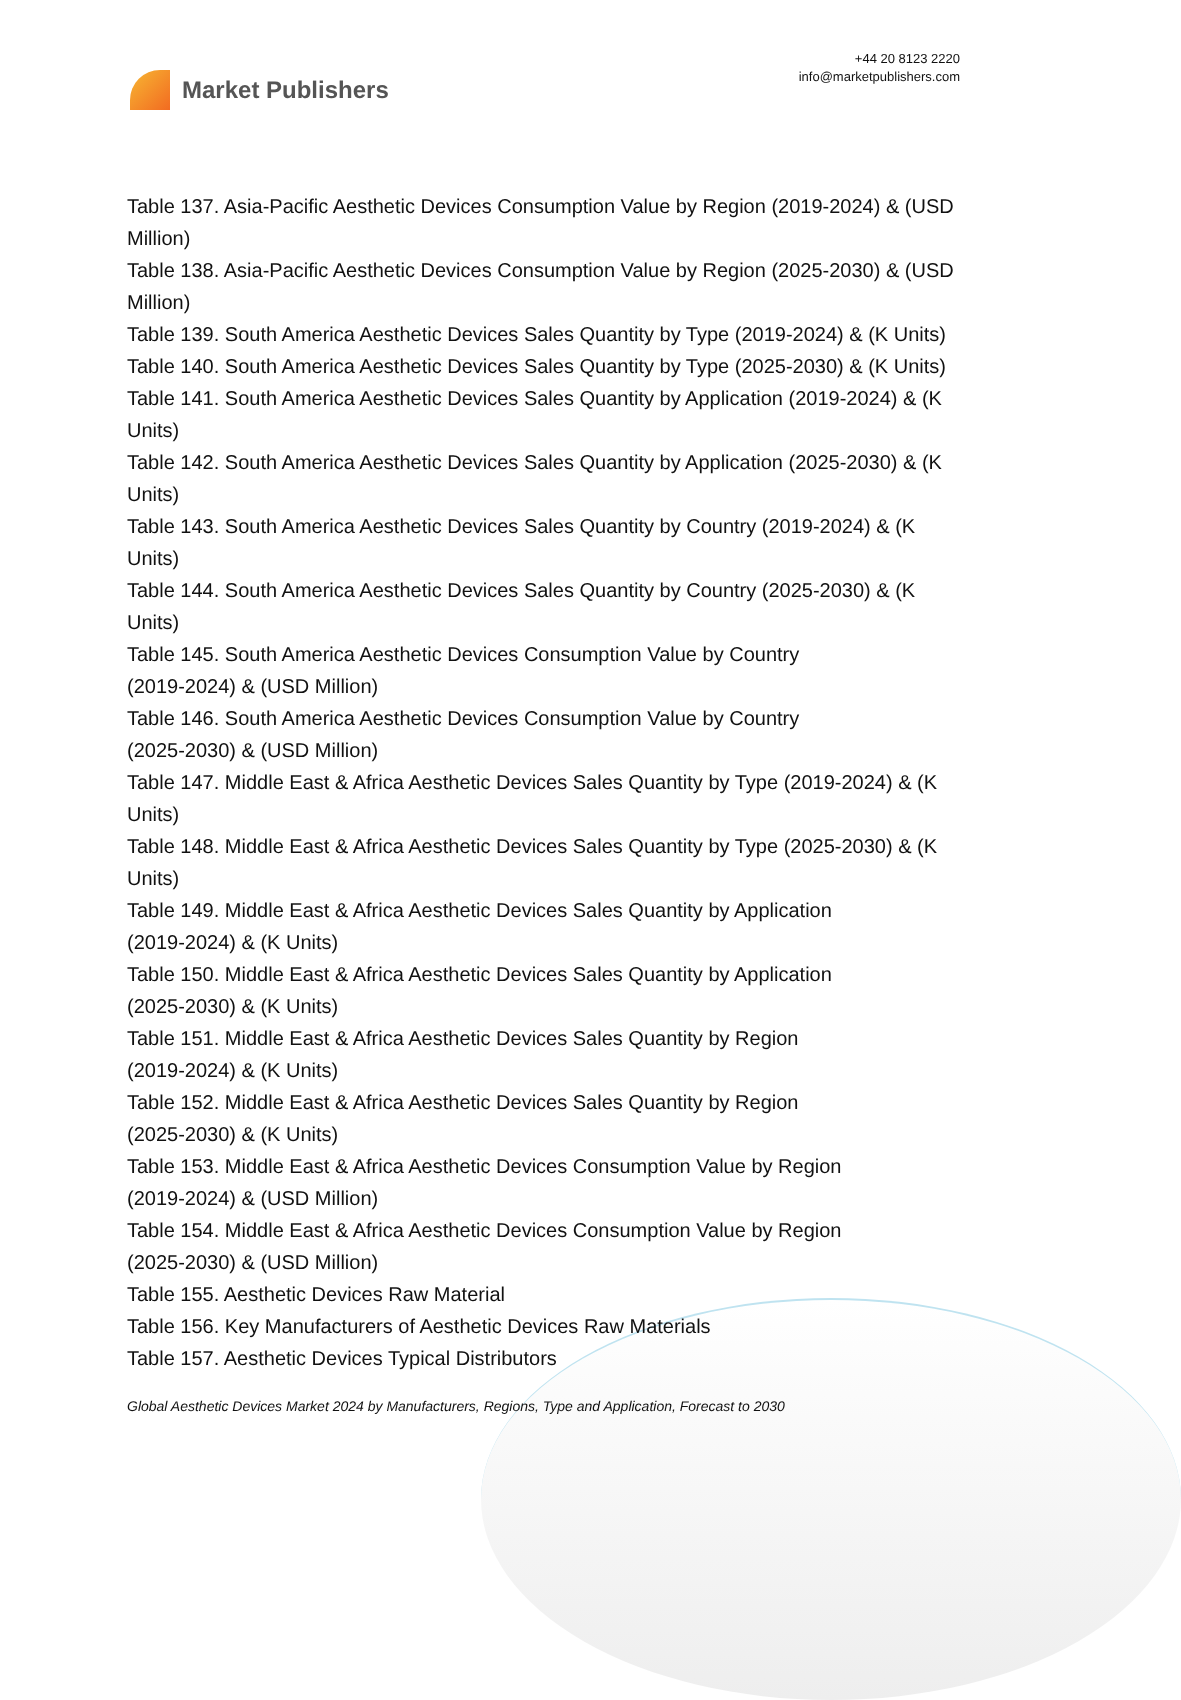Market Publishers
+44 20 8123 2220
info@marketpublishers.com
Table 137. Asia-Pacific Aesthetic Devices Consumption Value by Region (2019-2024) & (USD Million)
Table 138. Asia-Pacific Aesthetic Devices Consumption Value by Region (2025-2030) & (USD Million)
Table 139. South America Aesthetic Devices Sales Quantity by Type (2019-2024) & (K Units)
Table 140. South America Aesthetic Devices Sales Quantity by Type (2025-2030) & (K Units)
Table 141. South America Aesthetic Devices Sales Quantity by Application (2019-2024) & (K Units)
Table 142. South America Aesthetic Devices Sales Quantity by Application (2025-2030) & (K Units)
Table 143. South America Aesthetic Devices Sales Quantity by Country (2019-2024) & (K Units)
Table 144. South America Aesthetic Devices Sales Quantity by Country (2025-2030) & (K Units)
Table 145. South America Aesthetic Devices Consumption Value by Country
(2019-2024) & (USD Million)
Table 146. South America Aesthetic Devices Consumption Value by Country
(2025-2030) & (USD Million)
Table 147. Middle East & Africa Aesthetic Devices Sales Quantity by Type (2019-2024) & (K Units)
Table 148. Middle East & Africa Aesthetic Devices Sales Quantity by Type (2025-2030) & (K Units)
Table 149. Middle East & Africa Aesthetic Devices Sales Quantity by Application
(2019-2024) & (K Units)
Table 150. Middle East & Africa Aesthetic Devices Sales Quantity by Application
(2025-2030) & (K Units)
Table 151. Middle East & Africa Aesthetic Devices Sales Quantity by Region
(2019-2024) & (K Units)
Table 152. Middle East & Africa Aesthetic Devices Sales Quantity by Region
(2025-2030) & (K Units)
Table 153. Middle East & Africa Aesthetic Devices Consumption Value by Region
(2019-2024) & (USD Million)
Table 154. Middle East & Africa Aesthetic Devices Consumption Value by Region
(2025-2030) & (USD Million)
Table 155. Aesthetic Devices Raw Material
Table 156. Key Manufacturers of Aesthetic Devices Raw Materials
Table 157. Aesthetic Devices Typical Distributors
Global Aesthetic Devices Market 2024 by Manufacturers, Regions, Type and Application, Forecast to 2030